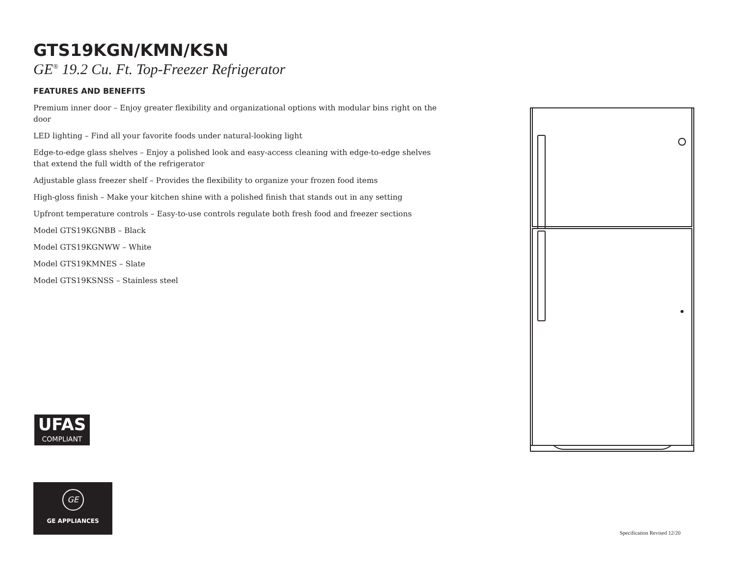GTS19KGN/KMN/KSN
GE<sup>®</sup> 19.2 Cu. Ft. Top-Freezer Refrigerator
FEATURES AND BENEFITS
Premium inner door – Enjoy greater flexibility and organizational options with modular bins right on the door
LED lighting – Find all your favorite foods under natural-looking light
Edge-to-edge glass shelves – Enjoy a polished look and easy-access cleaning with edge-to-edge shelves that extend the full width of the refrigerator
Adjustable glass freezer shelf – Provides the flexibility to organize your frozen food items
High-gloss finish – Make your kitchen shine with a polished finish that stands out in any setting
Upfront temperature controls – Easy-to-use controls regulate both fresh food and freezer sections
Model GTS19KGNBB – Black
Model GTS19KGNWW – White
Model GTS19KMNES – Slate
Model GTS19KSNSS – Stainless steel
UFAS
COMPLIANT
GE
GE APPLIANCES
Specification Revised 12/20